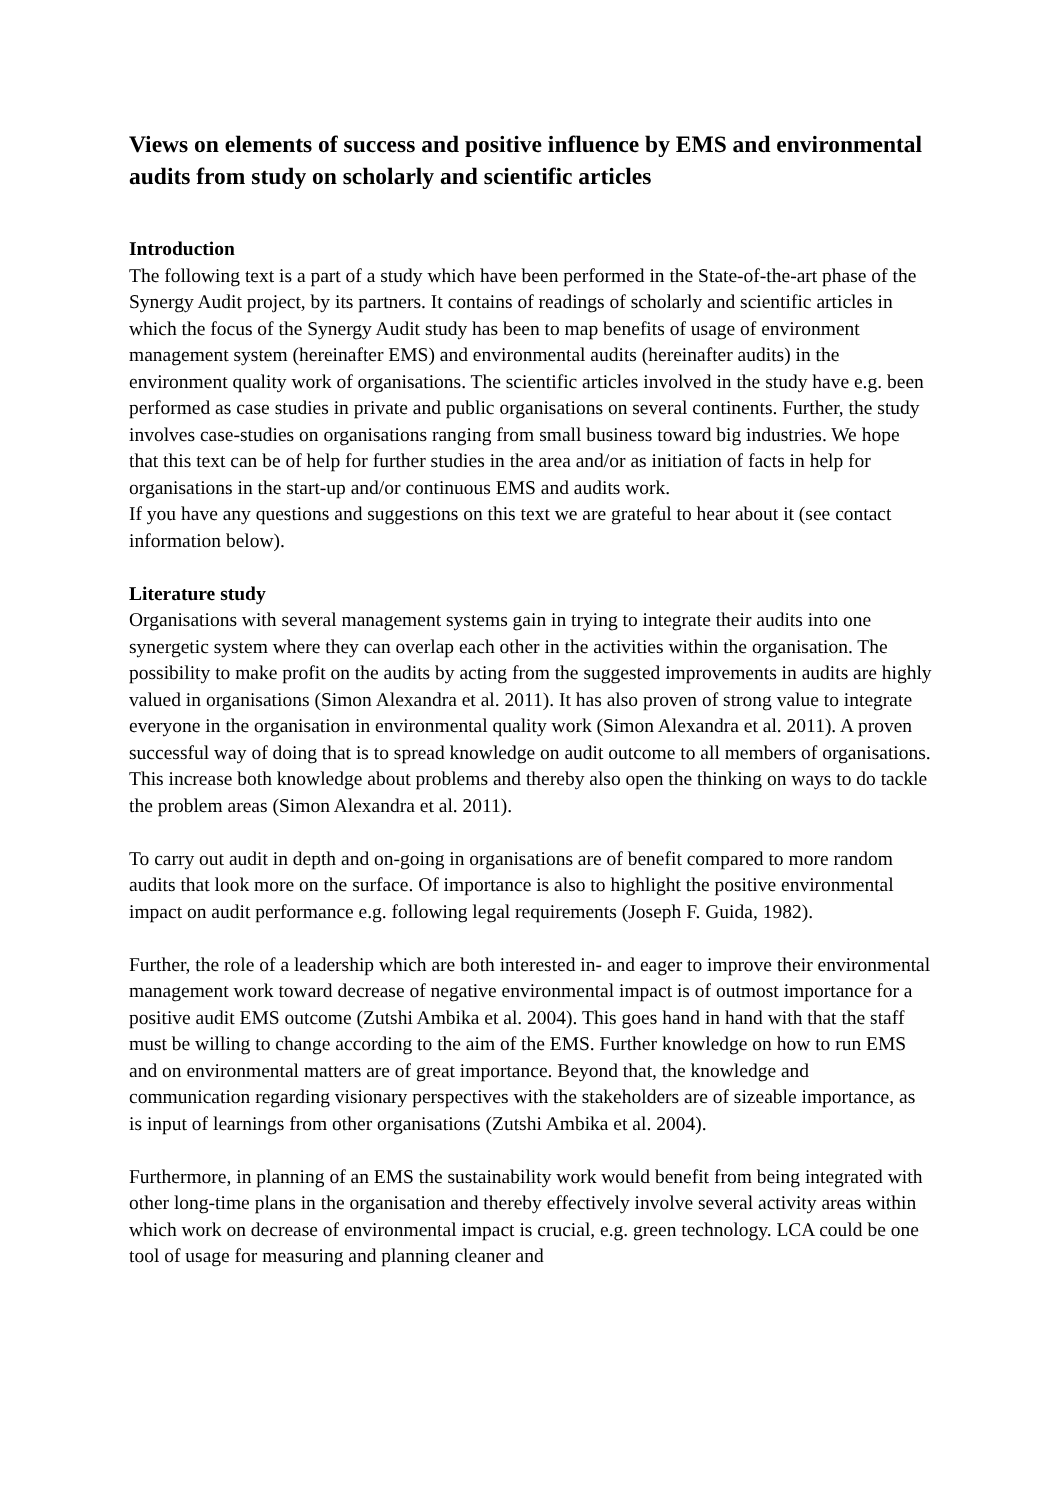Views on elements of success and positive influence by EMS and environmental audits from study on scholarly and scientific articles
Introduction
The following text is a part of a study which have been performed in the State-of-the-art phase of the Synergy Audit project, by its partners. It contains of readings of scholarly and scientific articles in which the focus of the Synergy Audit study has been to map benefits of usage of environment management system (hereinafter EMS) and environmental audits (hereinafter audits) in the environment quality work of organisations. The scientific articles involved in the study have e.g. been performed as case studies in private and public organisations on several continents. Further, the study involves case-studies on organisations ranging from small business toward big industries. We hope that this text can be of help for further studies in the area and/or as initiation of facts in help for organisations in the start-up and/or continuous EMS and audits work.
If you have any questions and suggestions on this text we are grateful to hear about it (see contact information below).
Literature study
Organisations with several management systems gain in trying to integrate their audits into one synergetic system where they can overlap each other in the activities within the organisation. The possibility to make profit on the audits by acting from the suggested improvements in audits are highly valued in organisations (Simon Alexandra et al. 2011). It has also proven of strong value to integrate everyone in the organisation in environmental quality work (Simon Alexandra et al. 2011). A proven successful way of doing that is to spread knowledge on audit outcome to all members of organisations. This increase both knowledge about problems and thereby also open the thinking on ways to do tackle the problem areas (Simon Alexandra et al. 2011).
To carry out audit in depth and on-going in organisations are of benefit compared to more random audits that look more on the surface. Of importance is also to highlight the positive environmental impact on audit performance e.g. following legal requirements (Joseph F. Guida, 1982).
Further, the role of a leadership which are both interested in- and eager to improve their environmental management work toward decrease of negative environmental impact is of outmost importance for a positive audit EMS outcome (Zutshi Ambika et al. 2004). This goes hand in hand with that the staff must be willing to change according to the aim of the EMS. Further knowledge on how to run EMS and on environmental matters are of great importance. Beyond that, the knowledge and communication regarding visionary perspectives with the stakeholders are of sizeable importance, as is input of learnings from other organisations (Zutshi Ambika et al. 2004).
Furthermore, in planning of an EMS the sustainability work would benefit from being integrated with other long-time plans in the organisation and thereby effectively involve several activity areas within which work on decrease of environmental impact is crucial, e.g. green technology. LCA could be one tool of usage for measuring and planning cleaner and